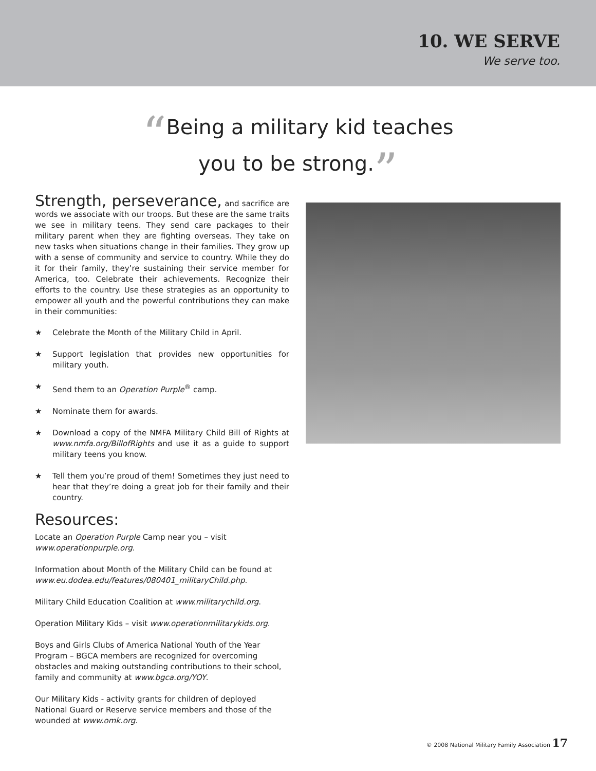10. WE SERVE
We serve too.
“Being a military kid teaches
you to be strong.”
Strength, perseverance, and sacrifice are words we associate with our troops. But these are the same traits we see in military teens. They send care packages to their military parent when they are fighting overseas. They take on new tasks when situations change in their families. They grow up with a sense of community and service to country. While they do it for their family, they’re sustaining their service member for America, too. Celebrate their achievements. Recognize their efforts to the country. Use these strategies as an opportunity to empower all youth and the powerful contributions they can make in their communities:
★ Celebrate the Month of the Military Child in April.
★ Support legislation that provides new opportunities for military youth.
★ Send them to an Operation Purple<sup>®</sup> camp.
★ Nominate them for awards.
★ Download a copy of the NMFA Military Child Bill of Rights at www.nmfa.org/BillofRights and use it as a guide to support military teens you know.
★ Tell them you’re proud of them! Sometimes they just need to hear that they’re doing a great job for their family and their country.
Resources:
Locate an Operation Purple Camp near you – visit www.operationpurple.org.
Information about Month of the Military Child can be found at www.eu.dodea.edu/features/080401_militaryChild.php.
Military Child Education Coalition at www.militarychild.org.
Operation Military Kids – visit www.operationmilitarykids.org.
Boys and Girls Clubs of America National Youth of the Year Program – BGCA members are recognized for overcoming obstacles and making outstanding contributions to their school, family and community at www.bgca.org/YOY.
Our Military Kids - activity grants for children of deployed National Guard or Reserve service members and those of the wounded at www.omk.org.
© 2008 National Military Family Association 17